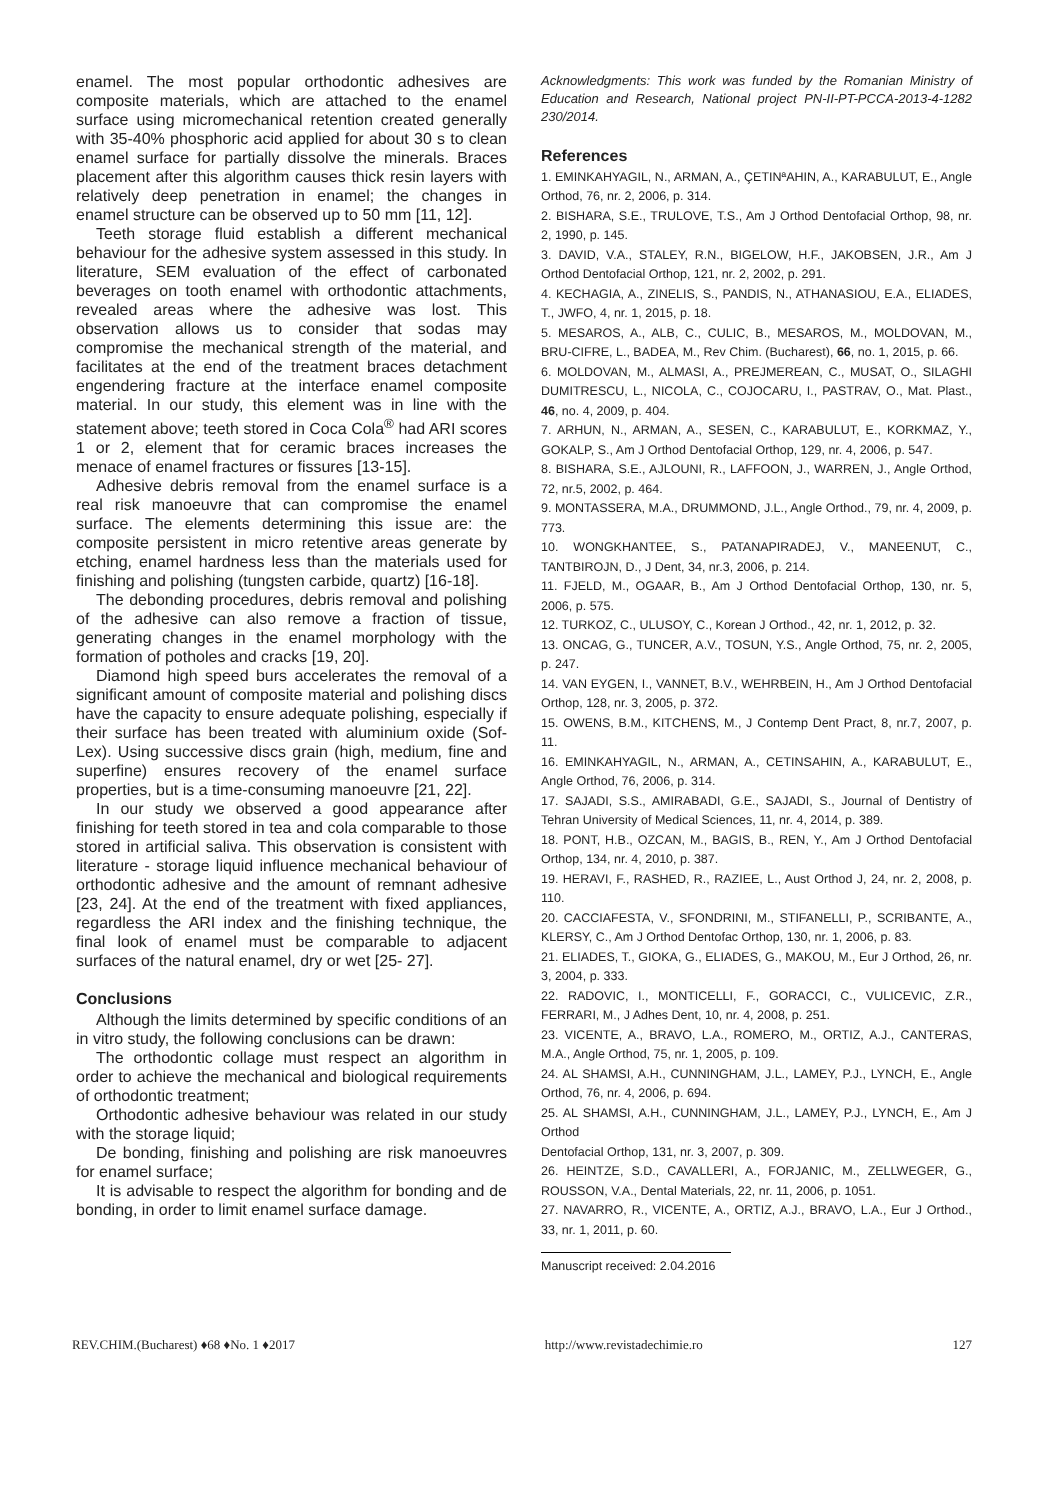enamel. The most popular orthodontic adhesives are composite materials, which are attached to the enamel surface using micromechanical retention created generally with 35-40% phosphoric acid applied for about 30 s to clean enamel surface for partially dissolve the minerals. Braces placement after this algorithm causes thick resin layers with relatively deep penetration in enamel; the changes in enamel structure can be observed up to 50 mm [11, 12].
Teeth storage fluid establish a different mechanical behaviour for the adhesive system assessed in this study. In literature, SEM evaluation of the effect of carbonated beverages on tooth enamel with orthodontic attachments, revealed areas where the adhesive was lost. This observation allows us to consider that sodas may compromise the mechanical strength of the material, and facilitates at the end of the treatment braces detachment engendering fracture at the interface enamel composite material. In our study, this element was in line with the statement above; teeth stored in Coca Cola<sup>®</sup> had ARI scores 1 or 2, element that for ceramic braces increases the menace of enamel fractures or fissures [13-15].
Adhesive debris removal from the enamel surface is a real risk manoeuvre that can compromise the enamel surface. The elements determining this issue are: the composite persistent in micro retentive areas generate by etching, enamel hardness less than the materials used for finishing and polishing (tungsten carbide, quartz) [16-18].
The debonding procedures, debris removal and polishing of the adhesive can also remove a fraction of tissue, generating changes in the enamel morphology with the formation of potholes and cracks [19, 20].
Diamond high speed burs accelerates the removal of a significant amount of composite material and polishing discs have the capacity to ensure adequate polishing, especially if their surface has been treated with aluminium oxide (Sof-Lex). Using successive discs grain (high, medium, fine and superfine) ensures recovery of the enamel surface properties, but is a time-consuming manoeuvre [21, 22].
In our study we observed a good appearance after finishing for teeth stored in tea and cola comparable to those stored in artificial saliva. This observation is consistent with literature - storage liquid influence mechanical behaviour of orthodontic adhesive and the amount of remnant adhesive [23, 24]. At the end of the treatment with fixed appliances, regardless the ARI index and the finishing technique, the final look of enamel must be comparable to adjacent surfaces of the natural enamel, dry or wet [25- 27].
Conclusions
Although the limits determined by specific conditions of an in vitro study, the following conclusions can be drawn:
The orthodontic collage must respect an algorithm in order to achieve the mechanical and biological requirements of orthodontic treatment;
Orthodontic adhesive behaviour was related in our study with the storage liquid;
De bonding, finishing and polishing are risk manoeuvres for enamel surface;
It is advisable to respect the algorithm for bonding and de bonding, in order to limit enamel surface damage.
Acknowledgments: This work was funded by the Romanian Ministry of Education and Research, National project PN-II-PT-PCCA-2013-4-1282 230/2014.
References
1. EMINKAHYAGIL, N., ARMAN, A., ÇETINªAHIN, A., KARABULUT, E., Angle Orthod, 76, nr. 2, 2006, p. 314.
2. BISHARA, S.E., TRULOVE, T.S., Am J Orthod Dentofacial Orthop, 98, nr. 2, 1990, p. 145.
3. DAVID, V.A., STALEY, R.N., BIGELOW, H.F., JAKOBSEN, J.R., Am J Orthod Dentofacial Orthop, 121, nr. 2, 2002, p. 291.
4. KECHAGIA, A., ZINELIS, S., PANDIS, N., ATHANASIOU, E.A., ELIADES, T., JWFO, 4, nr. 1, 2015, p. 18.
5. MESAROS, A., ALB, C., CULIC, B., MESAROS, M., MOLDOVAN, M., BRU-CIFRE, L., BADEA, M., Rev Chim. (Bucharest), 66, no. 1, 2015, p. 66.
6. MOLDOVAN, M., ALMASI, A., PREJMEREAN, C., MUSAT, O., SILAGHI DUMITRESCU, L., NICOLA, C., COJOCARU, I., PASTRAV, O., Mat. Plast., 46, no. 4, 2009, p. 404.
7. ARHUN, N., ARMAN, A., SESEN, C., KARABULUT, E., KORKMAZ, Y., GOKALP, S., Am J Orthod Dentofacial Orthop, 129, nr. 4, 2006, p. 547.
8. BISHARA, S.E., AJLOUNI, R., LAFFOON, J., WARREN, J., Angle Orthod, 72, nr.5, 2002, p. 464.
9. MONTASSERA, M.A., DRUMMOND, J.L., Angle Orthod., 79, nr. 4, 2009, p. 773.
10. WONGKHANTEE, S., PATANAPIRADEJ, V., MANEENUT, C., TANTBIROJN, D., J Dent, 34, nr.3, 2006, p. 214.
11. FJELD, M., OGAAR, B., Am J Orthod Dentofacial Orthop, 130, nr. 5, 2006, p. 575.
12. TURKOZ, C., ULUSOY, C., Korean J Orthod., 42, nr. 1, 2012, p. 32.
13. ONCAG, G., TUNCER, A.V., TOSUN, Y.S., Angle Orthod, 75, nr. 2, 2005, p. 247.
14. VAN EYGEN, I., VANNET, B.V., WEHRBEIN, H., Am J Orthod Dentofacial Orthop, 128, nr. 3, 2005, p. 372.
15. OWENS, B.M., KITCHENS, M., J Contemp Dent Pract, 8, nr.7, 2007, p. 11.
16. EMINKAHYAGIL, N., ARMAN, A., CETINSAHIN, A., KARABULUT, E., Angle Orthod, 76, 2006, p. 314.
17. SAJADI, S.S., AMIRABADI, G.E., SAJADI, S., Journal of Dentistry of Tehran University of Medical Sciences, 11, nr. 4, 2014, p. 389.
18. PONT, H.B., OZCAN, M., BAGIS, B., REN, Y., Am J Orthod Dentofacial Orthop, 134, nr. 4, 2010, p. 387.
19. HERAVI, F., RASHED, R., RAZIEE, L., Aust Orthod J, 24, nr. 2, 2008, p. 110.
20. CACCIAFESTA, V., SFONDRINI, M., STIFANELLI, P., SCRIBANTE, A., KLERSY, C., Am J Orthod Dentofac Orthop, 130, nr. 1, 2006, p. 83.
21. ELIADES, T., GIOKA, G., ELIADES, G., MAKOU, M., Eur J Orthod, 26, nr. 3, 2004, p. 333.
22. RADOVIC, I., MONTICELLI, F., GORACCI, C., VULICEVIC, Z.R., FERRARI, M., J Adhes Dent, 10, nr. 4, 2008, p. 251.
23. VICENTE, A., BRAVO, L.A., ROMERO, M., ORTIZ, A.J., CANTERAS, M.A., Angle Orthod, 75, nr. 1, 2005, p. 109.
24. AL SHAMSI, A.H., CUNNINGHAM, J.L., LAMEY, P.J., LYNCH, E., Angle Orthod, 76, nr. 4, 2006, p. 694.
25. AL SHAMSI, A.H., CUNNINGHAM, J.L., LAMEY, P.J., LYNCH, E., Am J Orthod
Dentofacial Orthop, 131, nr. 3, 2007, p. 309.
26. HEINTZE, S.D., CAVALLERI, A., FORJANIC, M., ZELLWEGER, G., ROUSSON, V.A., Dental Materials, 22, nr. 11, 2006, p. 1051.
27. NAVARRO, R., VICENTE, A., ORTIZ, A.J., BRAVO, L.A., Eur J Orthod., 33, nr. 1, 2011, p. 60.
Manuscript received: 2.04.2016
REV.CHIM.(Bucharest) ♦68 ♦No. 1 ♦2017 http://www.revistadechimie.ro 127